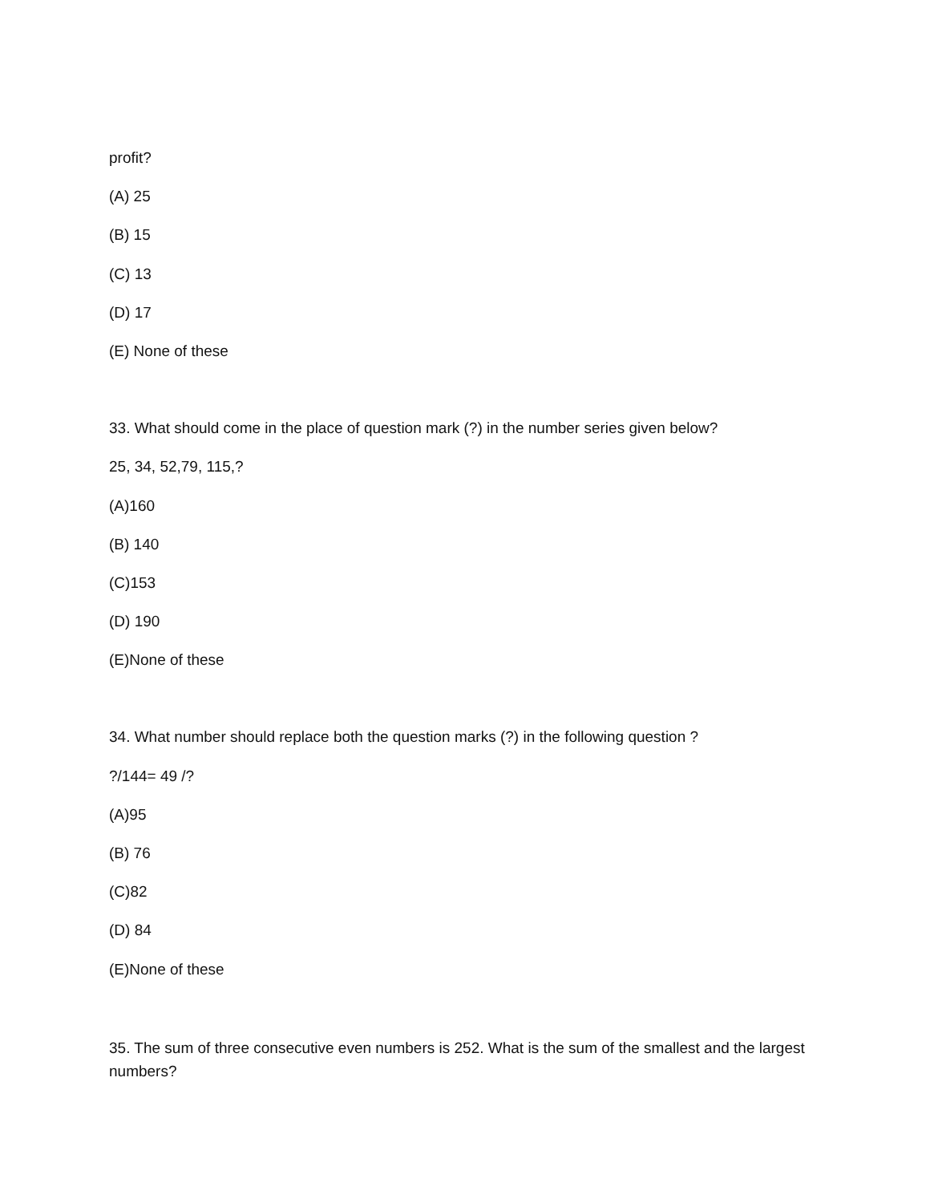profit?
(A) 25
(B) 15
(C) 13
(D) 17
(E) None of these
33. What should come in the place of question mark (?) in the number series given below?
25, 34, 52,79, 115,?
(A)160
(B) 140
(C)153
(D) 190
(E)None of these
34. What number should replace both the question marks (?) in the following question ?
?/144= 49 /?
(A)95
(B) 76
(C)82
(D) 84
(E)None of these
35. The sum of three consecutive even numbers is 252. What is the sum of the smallest and the largest numbers?